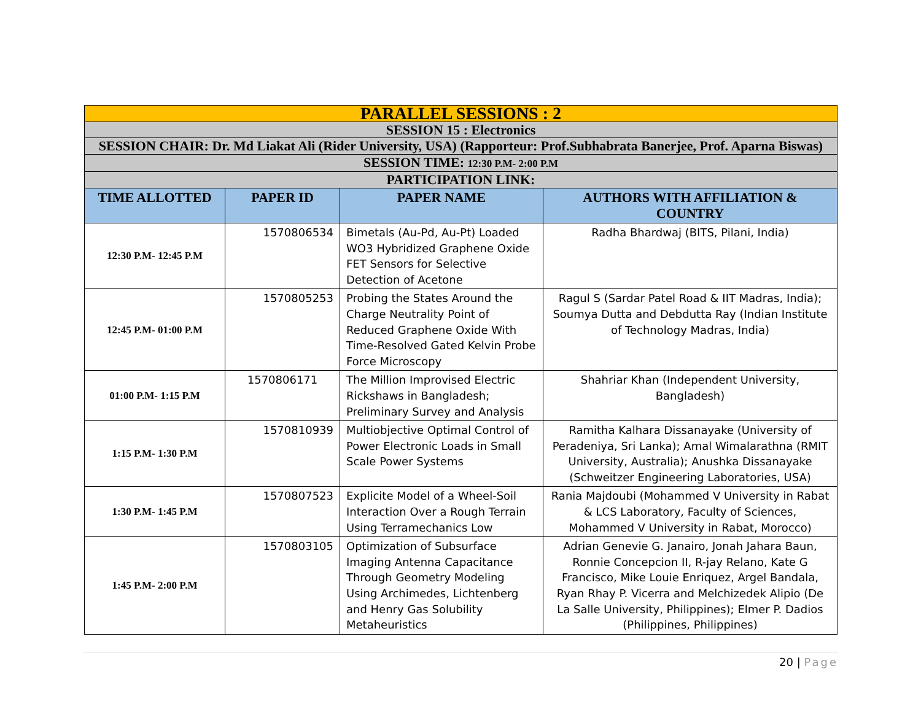| PARALLEL SESSIONS : 2 | | | |
| SESSION 15 : Electronics | | | |
| SESSION CHAIR: Dr. Md Liakat Ali (Rider University, USA) (Rapporteur: Prof.Subhabrata Banerjee, Prof. Aparna Biswas) | | | |
| SESSION TIME: 12:30 P.M- 2:00 P.M | | | |
| PARTICIPATION LINK: | | | |
| TIME ALLOTTED | PAPER ID | PAPER NAME | AUTHORS WITH AFFILIATION & COUNTRY |
| 12:30 P.M- 12:45 P.M | 1570806534 | Bimetals (Au-Pd, Au-Pt) Loaded WO3 Hybridized Graphene Oxide FET Sensors for Selective Detection of Acetone | Radha Bhardwaj (BITS, Pilani, India) |
| 12:45 P.M- 01:00 P.M | 1570805253 | Probing the States Around the Charge Neutrality Point of Reduced Graphene Oxide With Time-Resolved Gated Kelvin Probe Force Microscopy | Ragul S (Sardar Patel Road & IIT Madras, India); Soumya Dutta and Debdutta Ray (Indian Institute of Technology Madras, India) |
| 01:00 P.M- 1:15 P.M | 1570806171 | The Million Improvised Electric Rickshaws in Bangladesh; Preliminary Survey and Analysis | Shahriar Khan (Independent University, Bangladesh) |
| 1:15 P.M- 1:30 P.M | 1570810939 | Multiobjective Optimal Control of Power Electronic Loads in Small Scale Power Systems | Ramitha Kalhara Dissanayake (University of Peradeniya, Sri Lanka); Amal Wimalarathna (RMIT University, Australia); Anushka Dissanayake (Schweitzer Engineering Laboratories, USA) |
| 1:30 P.M- 1:45 P.M | 1570807523 | Explicite Model of a Wheel-Soil Interaction Over a Rough Terrain Using Terramechanics Low | Rania Majdoubi (Mohammed V University in Rabat & LCS Laboratory, Faculty of Sciences, Mohammed V University in Rabat, Morocco) |
| 1:45 P.M- 2:00 P.M | 1570803105 | Optimization of Subsurface Imaging Antenna Capacitance Through Geometry Modeling Using Archimedes, Lichtenberg and Henry Gas Solubility Metaheuristics | Adrian Genevie G. Janairo, Jonah Jahara Baun, Ronnie Concepcion II, R-jay Relano, Kate G Francisco, Mike Louie Enriquez, Argel Bandala, Ryan Rhay P. Vicerra and Melchizedek Alipio (De La Salle University, Philippines); Elmer P. Dadios (Philippines, Philippines) |
20 | Page